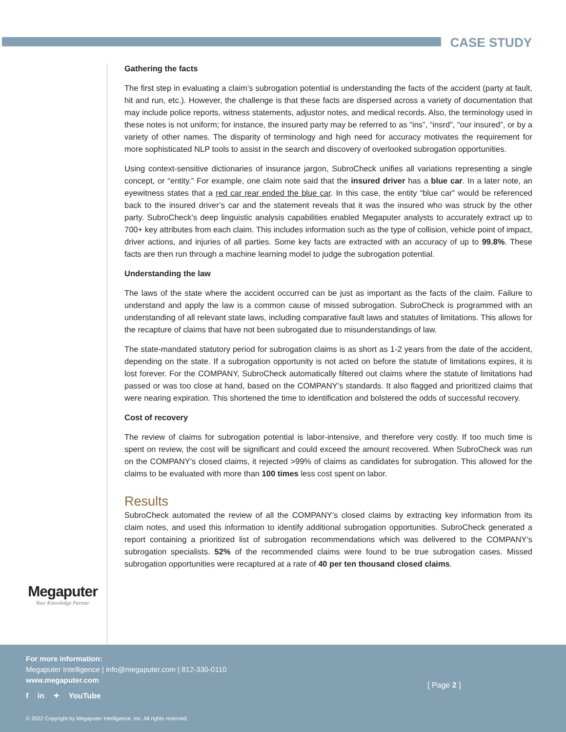CASE STUDY
Gathering the facts
The first step in evaluating a claim’s subrogation potential is understanding the facts of the accident (party at fault, hit and run, etc.). However, the challenge is that these facts are dispersed across a variety of documentation that may include police reports, witness statements, adjustor notes, and medical records. Also, the terminology used in these notes is not uniform; for instance, the insured party may be referred to as “ins”, “insrd”, “our insured”, or by a variety of other names. The disparity of terminology and high need for accuracy motivates the requirement for more sophisticated NLP tools to assist in the search and discovery of overlooked subrogation opportunities.
Using context-sensitive dictionaries of insurance jargon, SubroCheck unifies all variations representing a single concept, or “entity.” For example, one claim note said that the insured driver has a blue car. In a later note, an eyewitness states that a red car rear ended the blue car. In this case, the entity “blue car” would be referenced back to the insured driver’s car and the statement reveals that it was the insured who was struck by the other party. SubroCheck’s deep linguistic analysis capabilities enabled Megaputer analysts to accurately extract up to 700+ key attributes from each claim. This includes information such as the type of collision, vehicle point of impact, driver actions, and injuries of all parties. Some key facts are extracted with an accuracy of up to 99.8%. These facts are then run through a machine learning model to judge the subrogation potential.
Understanding the law
The laws of the state where the accident occurred can be just as important as the facts of the claim. Failure to understand and apply the law is a common cause of missed subrogation. SubroCheck is programmed with an understanding of all relevant state laws, including comparative fault laws and statutes of limitations. This allows for the recapture of claims that have not been subrogated due to misunderstandings of law.
The state-mandated statutory period for subrogation claims is as short as 1-2 years from the date of the accident, depending on the state. If a subrogation opportunity is not acted on before the statute of limitations expires, it is lost forever. For the COMPANY, SubroCheck automatically filtered out claims where the statute of limitations had passed or was too close at hand, based on the COMPANY’s standards. It also flagged and prioritized claims that were nearing expiration. This shortened the time to identification and bolstered the odds of successful recovery.
Cost of recovery
The review of claims for subrogation potential is labor-intensive, and therefore very costly. If too much time is spent on review, the cost will be significant and could exceed the amount recovered. When SubroCheck was run on the COMPANY’s closed claims, it rejected >99% of claims as candidates for subrogation. This allowed for the claims to be evaluated with more than 100 times less cost spent on labor.
Results
SubroCheck automated the review of all the COMPANY’s closed claims by extracting key information from its claim notes, and used this information to identify additional subrogation opportunities. SubroCheck generated a report containing a prioritized list of subrogation recommendations which was delivered to the COMPANY’s subrogation specialists. 52% of the recommended claims were found to be true subrogation cases. Missed subrogation opportunities were recaptured at a rate of 40 per ten thousand closed claims.
Megaputer
Your Knowledge Partner
For more information:
Megaputer Intelligence | info@megaputer.com | 812-330-0110
www.megaputer.com
f in ✦ YouTube
[ Page 2 ]
© 2022 Copyright by Megaputer Intelligence, Inc. All rights reserved.